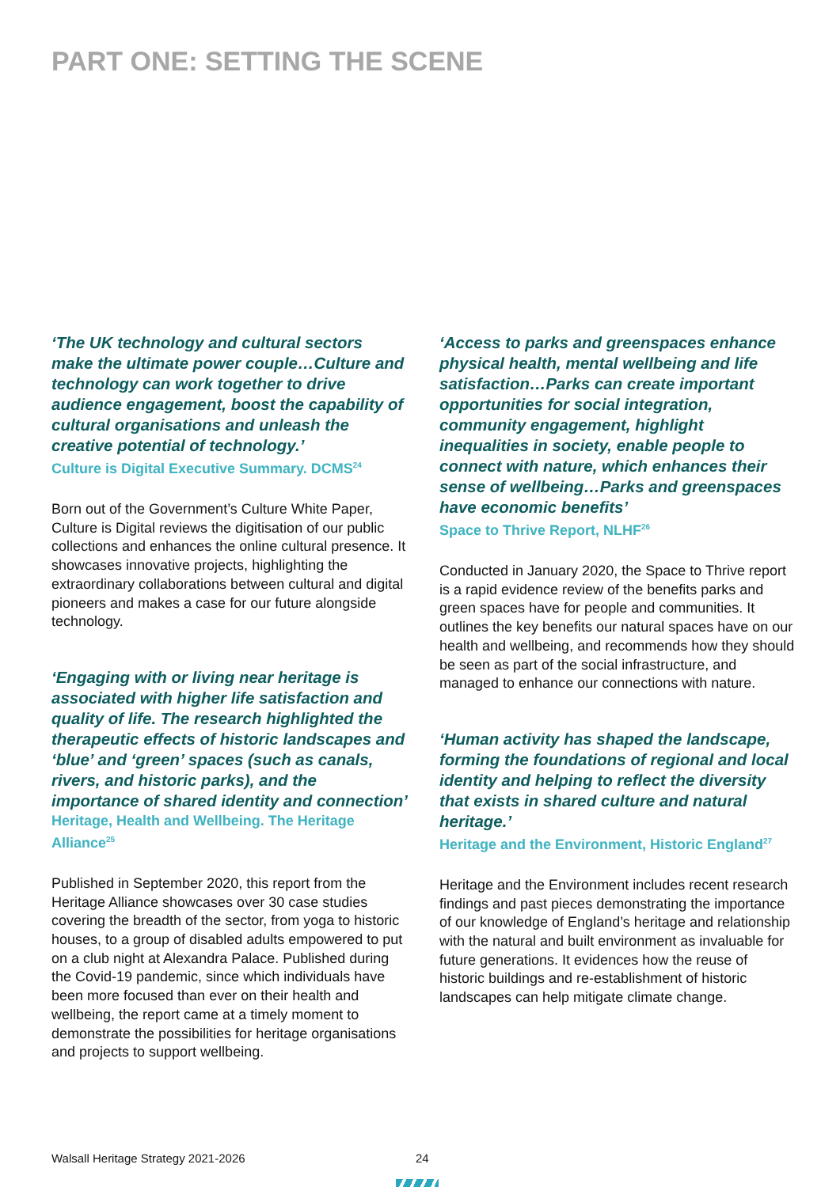PART ONE: SETTING THE SCENE
‘The UK technology and cultural sectors make the ultimate power couple…Culture and technology can work together to drive audience engagement, boost the capability of cultural organisations and unleash the creative potential of technology.’
Culture is Digital Executive Summary. DCMS<sup>24</sup>
Born out of the Government’s Culture White Paper, Culture is Digital reviews the digitisation of our public collections and enhances the online cultural presence. It showcases innovative projects, highlighting the extraordinary collaborations between cultural and digital pioneers and makes a case for our future alongside technology.
‘Engaging with or living near heritage is associated with higher life satisfaction and quality of life. The research highlighted the therapeutic effects of historic landscapes and ‘blue’ and ‘green’ spaces (such as canals, rivers, and historic parks), and the importance of shared identity and connection’
Heritage, Health and Wellbeing. The Heritage Alliance<sup>25</sup>
Published in September 2020, this report from the Heritage Alliance showcases over 30 case studies covering the breadth of the sector, from yoga to historic houses, to a group of disabled adults empowered to put on a club night at Alexandra Palace. Published during the Covid-19 pandemic, since which individuals have been more focused than ever on their health and wellbeing, the report came at a timely moment to demonstrate the possibilities for heritage organisations and projects to support wellbeing.
‘Access to parks and greenspaces enhance physical health, mental wellbeing and life satisfaction…Parks can create important opportunities for social integration, community engagement, highlight inequalities in society, enable people to connect with nature, which enhances their sense of wellbeing…Parks and greenspaces have economic benefits’
Space to Thrive Report, NLHF<sup>26</sup>
Conducted in January 2020, the Space to Thrive report is a rapid evidence review of the benefits parks and green spaces have for people and communities. It outlines the key benefits our natural spaces have on our health and wellbeing, and recommends how they should be seen as part of the social infrastructure, and managed to enhance our connections with nature.
‘Human activity has shaped the landscape, forming the foundations of regional and local identity and helping to reflect the diversity that exists in shared culture and natural heritage.’
Heritage and the Environment, Historic England<sup>27</sup>
Heritage and the Environment includes recent research findings and past pieces demonstrating the importance of our knowledge of England’s heritage and relationship with the natural and built environment as invaluable for future generations. It evidences how the reuse of historic buildings and re-establishment of historic landscapes can help mitigate climate change.
Walsall Heritage Strategy 2021-2026
24